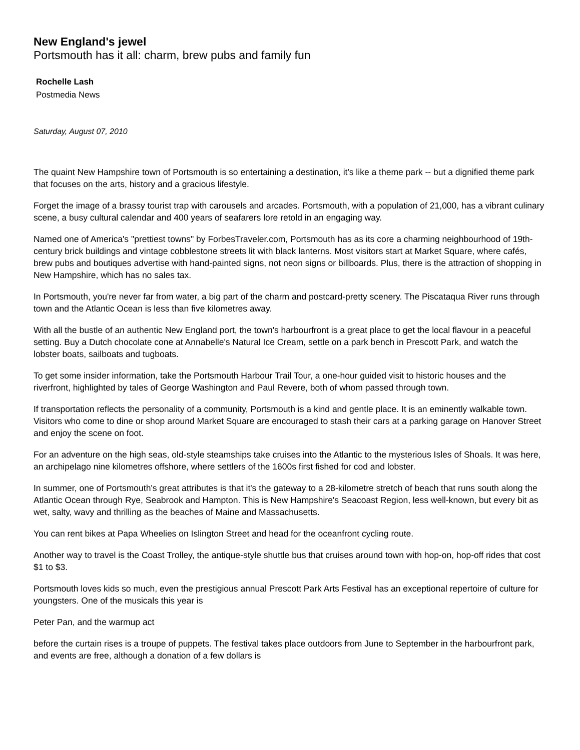New England's jewel
Portsmouth has it all: charm, brew pubs and family fun
Rochelle Lash
Postmedia News
Saturday, August 07, 2010
The quaint New Hampshire town of Portsmouth is so entertaining a destination, it's like a theme park -- but a dignified theme park that focuses on the arts, history and a gracious lifestyle.
Forget the image of a brassy tourist trap with carousels and arcades. Portsmouth, with a population of 21,000, has a vibrant culinary scene, a busy cultural calendar and 400 years of seafarers lore retold in an engaging way.
Named one of America's "prettiest towns" by ForbesTraveler.com, Portsmouth has as its core a charming neighbourhood of 19th-century brick buildings and vintage cobblestone streets lit with black lanterns. Most visitors start at Market Square, where cafés, brew pubs and boutiques advertise with hand-painted signs, not neon signs or billboards. Plus, there is the attraction of shopping in New Hampshire, which has no sales tax.
In Portsmouth, you're never far from water, a big part of the charm and postcard-pretty scenery. The Piscataqua River runs through town and the Atlantic Ocean is less than five kilometres away.
With all the bustle of an authentic New England port, the town's harbourfront is a great place to get the local flavour in a peaceful setting. Buy a Dutch chocolate cone at Annabelle's Natural Ice Cream, settle on a park bench in Prescott Park, and watch the lobster boats, sailboats and tugboats.
To get some insider information, take the Portsmouth Harbour Trail Tour, a one-hour guided visit to historic houses and the riverfront, highlighted by tales of George Washington and Paul Revere, both of whom passed through town.
If transportation reflects the personality of a community, Portsmouth is a kind and gentle place. It is an eminently walkable town. Visitors who come to dine or shop around Market Square are encouraged to stash their cars at a parking garage on Hanover Street and enjoy the scene on foot.
For an adventure on the high seas, old-style steamships take cruises into the Atlantic to the mysterious Isles of Shoals. It was here, an archipelago nine kilometres offshore, where settlers of the 1600s first fished for cod and lobster.
In summer, one of Portsmouth's great attributes is that it's the gateway to a 28-kilometre stretch of beach that runs south along the Atlantic Ocean through Rye, Seabrook and Hampton. This is New Hampshire's Seacoast Region, less well-known, but every bit as wet, salty, wavy and thrilling as the beaches of Maine and Massachusetts.
You can rent bikes at Papa Wheelies on Islington Street and head for the oceanfront cycling route.
Another way to travel is the Coast Trolley, the antique-style shuttle bus that cruises around town with hop-on, hop-off rides that cost $1 to $3.
Portsmouth loves kids so much, even the prestigious annual Prescott Park Arts Festival has an exceptional repertoire of culture for youngsters. One of the musicals this year is
Peter Pan, and the warmup act
before the curtain rises is a troupe of puppets. The festival takes place outdoors from June to September in the harbourfront park, and events are free, although a donation of a few dollars is